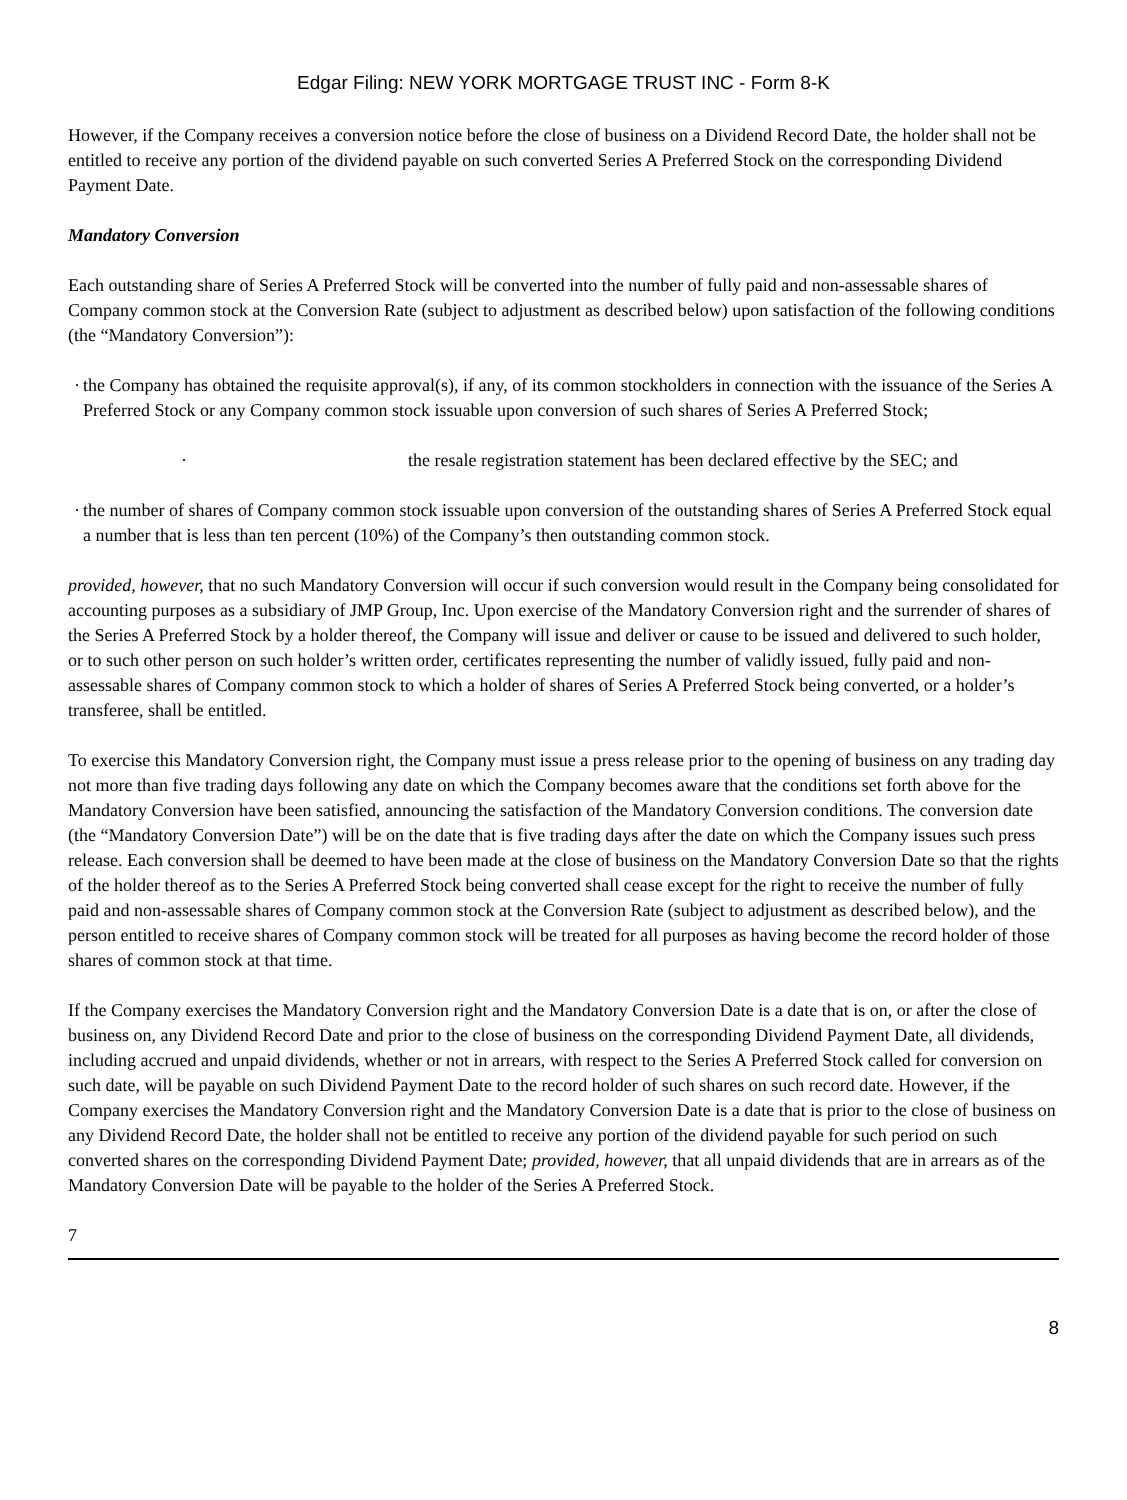Edgar Filing: NEW YORK MORTGAGE TRUST INC - Form 8-K
However, if the Company receives a conversion notice before the close of business on a Dividend Record Date, the holder shall not be entitled to receive any portion of the dividend payable on such converted Series A Preferred Stock on the corresponding Dividend Payment Date.
Mandatory Conversion
Each outstanding share of Series A Preferred Stock will be converted into the number of fully paid and non-assessable shares of Company common stock at the Conversion Rate (subject to adjustment as described below) upon satisfaction of the following conditions (the “Mandatory Conversion”):
· the Company has obtained the requisite approval(s), if any, of its common stockholders in connection with the issuance of the Series A Preferred Stock or any Company common stock issuable upon conversion of such shares of Series A Preferred Stock;
· the resale registration statement has been declared effective by the SEC; and
· the number of shares of Company common stock issuable upon conversion of the outstanding shares of Series A Preferred Stock equal a number that is less than ten percent (10%) of the Company’s then outstanding common stock.
provided, however, that no such Mandatory Conversion will occur if such conversion would result in the Company being consolidated for accounting purposes as a subsidiary of JMP Group, Inc. Upon exercise of the Mandatory Conversion right and the surrender of shares of the Series A Preferred Stock by a holder thereof, the Company will issue and deliver or cause to be issued and delivered to such holder, or to such other person on such holder’s written order, certificates representing the number of validly issued, fully paid and non-assessable shares of Company common stock to which a holder of shares of Series A Preferred Stock being converted, or a holder’s transferee, shall be entitled.
To exercise this Mandatory Conversion right, the Company must issue a press release prior to the opening of business on any trading day not more than five trading days following any date on which the Company becomes aware that the conditions set forth above for the Mandatory Conversion have been satisfied, announcing the satisfaction of the Mandatory Conversion conditions. The conversion date (the “Mandatory Conversion Date”) will be on the date that is five trading days after the date on which the Company issues such press release. Each conversion shall be deemed to have been made at the close of business on the Mandatory Conversion Date so that the rights of the holder thereof as to the Series A Preferred Stock being converted shall cease except for the right to receive the number of fully paid and non-assessable shares of Company common stock at the Conversion Rate (subject to adjustment as described below), and the person entitled to receive shares of Company common stock will be treated for all purposes as having become the record holder of those shares of common stock at that time.
If the Company exercises the Mandatory Conversion right and the Mandatory Conversion Date is a date that is on, or after the close of business on, any Dividend Record Date and prior to the close of business on the corresponding Dividend Payment Date, all dividends, including accrued and unpaid dividends, whether or not in arrears, with respect to the Series A Preferred Stock called for conversion on such date, will be payable on such Dividend Payment Date to the record holder of such shares on such record date. However, if the Company exercises the Mandatory Conversion right and the Mandatory Conversion Date is a date that is prior to the close of business on any Dividend Record Date, the holder shall not be entitled to receive any portion of the dividend payable for such period on such converted shares on the corresponding Dividend Payment Date; provided, however, that all unpaid dividends that are in arrears as of the Mandatory Conversion Date will be payable to the holder of the Series A Preferred Stock.
7
8